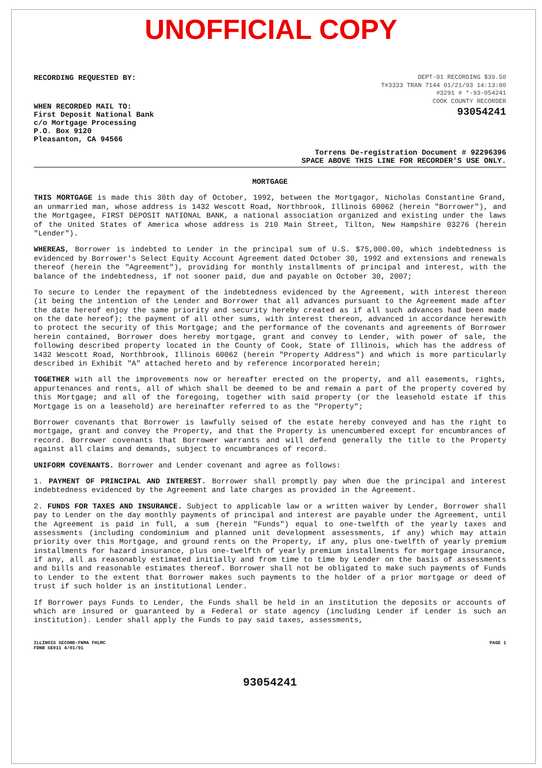UNOFFICIAL COPY
RECORDING REQUESTED BY:
WHEN RECORDED MAIL TO:
First Deposit National Bank
c/o Mortgage Processing
P.O. Box 9120
Pleasanton, CA 94566
DEPT-01 RECORDING $39.50
T#3333 TRAN 7144 01/21/93 14:13:00
#3291 # *-93-054241
COOK COUNTY RECORDER
93054241
Torrens De-registration Document # 92296396
SPACE ABOVE THIS LINE FOR RECORDER'S USE ONLY.
MORTGAGE
THIS MORTGAGE is made this 30th day of October, 1992, between the Mortgagor, Nicholas Constantine Grand, an unmarried man, whose address is 1432 Wescott Road, Northbrook, Illinois 60062 (herein "Borrower"), and the Mortgagee, FIRST DEPOSIT NATIONAL BANK, a national association organized and existing under the laws of the United States of America whose address is 210 Main Street, Tilton, New Hampshire 03276 (herein "Lender").
WHEREAS, Borrower is indebted to Lender in the principal sum of U.S. $75,000.00, which indebtedness is evidenced by Borrower's Select Equity Account Agreement dated October 30, 1992 and extensions and renewals thereof (herein the "Agreement"), providing for monthly installments of principal and interest, with the balance of the indebtedness, if not sooner paid, due and payable on October 30, 2007;
To secure to Lender the repayment of the indebtedness evidenced by the Agreement, with interest thereon (it being the intention of the Lender and Borrower that all advances pursuant to the Agreement made after the date hereof enjoy the same priority and security hereby created as if all such advances had been made on the date hereof); the payment of all other sums, with interest thereon, advanced in accordance herewith to protect the security of this Mortgage; and the performance of the covenants and agreements of Borrower herein contained, Borrower does hereby mortgage, grant and convey to Lender, with power of sale, the following described property located in the County of Cook, State of Illinois, which has the address of 1432 Wescott Road, Northbrook, Illinois 60062 (herein "Property Address") and which is more particularly described in Exhibit "A" attached hereto and by reference incorporated herein;
TOGETHER with all the improvements now or hereafter erected on the property, and all easements, rights, appurtenances and rents, all of which shall be deemed to be and remain a part of the property covered by this Mortgage; and all of the foregoing, together with said property (or the leasehold estate if this Mortgage is on a leasehold) are hereinafter referred to as the "Property";
Borrower covenants that Borrower is lawfully seised of the estate hereby conveyed and has the right to mortgage, grant and convey the Property, and that the Property is unencumbered except for encumbrances of record. Borrower covenants that Borrower warrants and will defend generally the title to the Property against all claims and demands, subject to encumbrances of record.
UNIFORM COVENANTS. Borrower and Lender covenant and agree as follows:
1. PAYMENT OF PRINCIPAL AND INTEREST. Borrower shall promptly pay when due the principal and interest indebtedness evidenced by the Agreement and late charges as provided in the Agreement.
2. FUNDS FOR TAXES AND INSURANCE. Subject to applicable law or a written waiver by Lender, Borrower shall pay to Lender on the day monthly payments of principal and interest are payable under the Agreement, until the Agreement is paid in full, a sum (herein "Funds") equal to one-twelfth of the yearly taxes and assessments (including condominium and planned unit development assessments, if any) which may attain priority over this Mortgage, and ground rents on the Property, if any, plus one-twelfth of yearly premium installments for hazard insurance, plus one-twelfth of yearly premium installments for mortgage insurance, if any, all as reasonably estimated initially and from time to time by Lender on the basis of assessments and bills and reasonable estimates thereof. Borrower shall not be obligated to make such payments of Funds to Lender to the extent that Borrower makes such payments to the holder of a prior mortgage or deed of trust if such holder is an institutional Lender.
If Borrower pays Funds to Lender, the Funds shall be held in an institution the deposits or accounts of which are insured or guaranteed by a Federal or state agency (including Lender if Lender is such an institution). Lender shall apply the Funds to pay said taxes, assessments,
ILLINOIS SECOND-FNMA FHLMC
FDNB SE011 4/01/91
PAGE 1
93054241